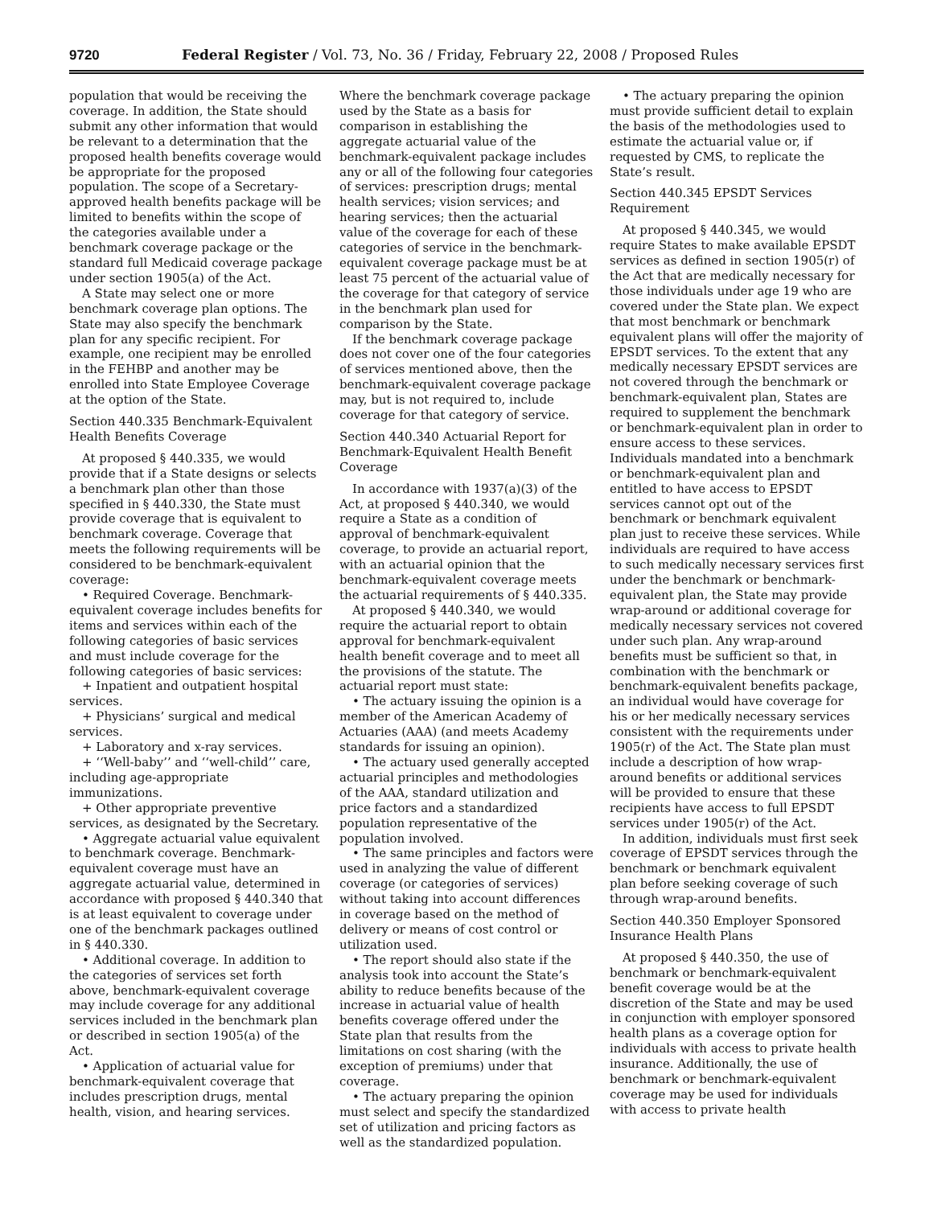9720 Federal Register / Vol. 73, No. 36 / Friday, February 22, 2008 / Proposed Rules
population that would be receiving the coverage. In addition, the State should submit any other information that would be relevant to a determination that the proposed health benefits coverage would be appropriate for the proposed population. The scope of a Secretary-approved health benefits package will be limited to benefits within the scope of the categories available under a benchmark coverage package or the standard full Medicaid coverage package under section 1905(a) of the Act.
A State may select one or more benchmark coverage plan options. The State may also specify the benchmark plan for any specific recipient. For example, one recipient may be enrolled in the FEHBP and another may be enrolled into State Employee Coverage at the option of the State.
Section 440.335 Benchmark-Equivalent Health Benefits Coverage
At proposed § 440.335, we would provide that if a State designs or selects a benchmark plan other than those specified in § 440.330, the State must provide coverage that is equivalent to benchmark coverage. Coverage that meets the following requirements will be considered to be benchmark-equivalent coverage:
• Required Coverage. Benchmark-equivalent coverage includes benefits for items and services within each of the following categories of basic services and must include coverage for the following categories of basic services:
+ Inpatient and outpatient hospital services.
+ Physicians’ surgical and medical services.
+ Laboratory and x-ray services.
+ ‘‘Well-baby’’ and ‘‘well-child’’ care, including age-appropriate immunizations.
+ Other appropriate preventive services, as designated by the Secretary.
• Aggregate actuarial value equivalent to benchmark coverage. Benchmark-equivalent coverage must have an aggregate actuarial value, determined in accordance with proposed § 440.340 that is at least equivalent to coverage under one of the benchmark packages outlined in § 440.330.
• Additional coverage. In addition to the categories of services set forth above, benchmark-equivalent coverage may include coverage for any additional services included in the benchmark plan or described in section 1905(a) of the Act.
• Application of actuarial value for benchmark-equivalent coverage that includes prescription drugs, mental health, vision, and hearing services.
Where the benchmark coverage package used by the State as a basis for comparison in establishing the aggregate actuarial value of the benchmark-equivalent package includes any or all of the following four categories of services: prescription drugs; mental health services; vision services; and hearing services; then the actuarial value of the coverage for each of these categories of service in the benchmark-equivalent coverage package must be at least 75 percent of the actuarial value of the coverage for that category of service in the benchmark plan used for comparison by the State.
If the benchmark coverage package does not cover one of the four categories of services mentioned above, then the benchmark-equivalent coverage package may, but is not required to, include coverage for that category of service.
Section 440.340 Actuarial Report for Benchmark-Equivalent Health Benefit Coverage
In accordance with 1937(a)(3) of the Act, at proposed § 440.340, we would require a State as a condition of approval of benchmark-equivalent coverage, to provide an actuarial report, with an actuarial opinion that the benchmark-equivalent coverage meets the actuarial requirements of § 440.335.
At proposed § 440.340, we would require the actuarial report to obtain approval for benchmark-equivalent health benefit coverage and to meet all the provisions of the statute. The actuarial report must state:
• The actuary issuing the opinion is a member of the American Academy of Actuaries (AAA) (and meets Academy standards for issuing an opinion).
• The actuary used generally accepted actuarial principles and methodologies of the AAA, standard utilization and price factors and a standardized population representative of the population involved.
• The same principles and factors were used in analyzing the value of different coverage (or categories of services) without taking into account differences in coverage based on the method of delivery or means of cost control or utilization used.
• The report should also state if the analysis took into account the State’s ability to reduce benefits because of the increase in actuarial value of health benefits coverage offered under the State plan that results from the limitations on cost sharing (with the exception of premiums) under that coverage.
• The actuary preparing the opinion must select and specify the standardized set of utilization and pricing factors as well as the standardized population.
• The actuary preparing the opinion must provide sufficient detail to explain the basis of the methodologies used to estimate the actuarial value or, if requested by CMS, to replicate the State’s result.
Section 440.345 EPSDT Services Requirement
At proposed § 440.345, we would require States to make available EPSDT services as defined in section 1905(r) of the Act that are medically necessary for those individuals under age 19 who are covered under the State plan. We expect that most benchmark or benchmark equivalent plans will offer the majority of EPSDT services. To the extent that any medically necessary EPSDT services are not covered through the benchmark or benchmark-equivalent plan, States are required to supplement the benchmark or benchmark-equivalent plan in order to ensure access to these services. Individuals mandated into a benchmark or benchmark-equivalent plan and entitled to have access to EPSDT services cannot opt out of the benchmark or benchmark equivalent plan just to receive these services. While individuals are required to have access to such medically necessary services first under the benchmark or benchmark-equivalent plan, the State may provide wrap-around or additional coverage for medically necessary services not covered under such plan. Any wrap-around benefits must be sufficient so that, in combination with the benchmark or benchmark-equivalent benefits package, an individual would have coverage for his or her medically necessary services consistent with the requirements under 1905(r) of the Act. The State plan must include a description of how wrap-around benefits or additional services will be provided to ensure that these recipients have access to full EPSDT services under 1905(r) of the Act.
In addition, individuals must first seek coverage of EPSDT services through the benchmark or benchmark equivalent plan before seeking coverage of such through wrap-around benefits.
Section 440.350 Employer Sponsored Insurance Health Plans
At proposed § 440.350, the use of benchmark or benchmark-equivalent benefit coverage would be at the discretion of the State and may be used in conjunction with employer sponsored health plans as a coverage option for individuals with access to private health insurance. Additionally, the use of benchmark or benchmark-equivalent coverage may be used for individuals with access to private health